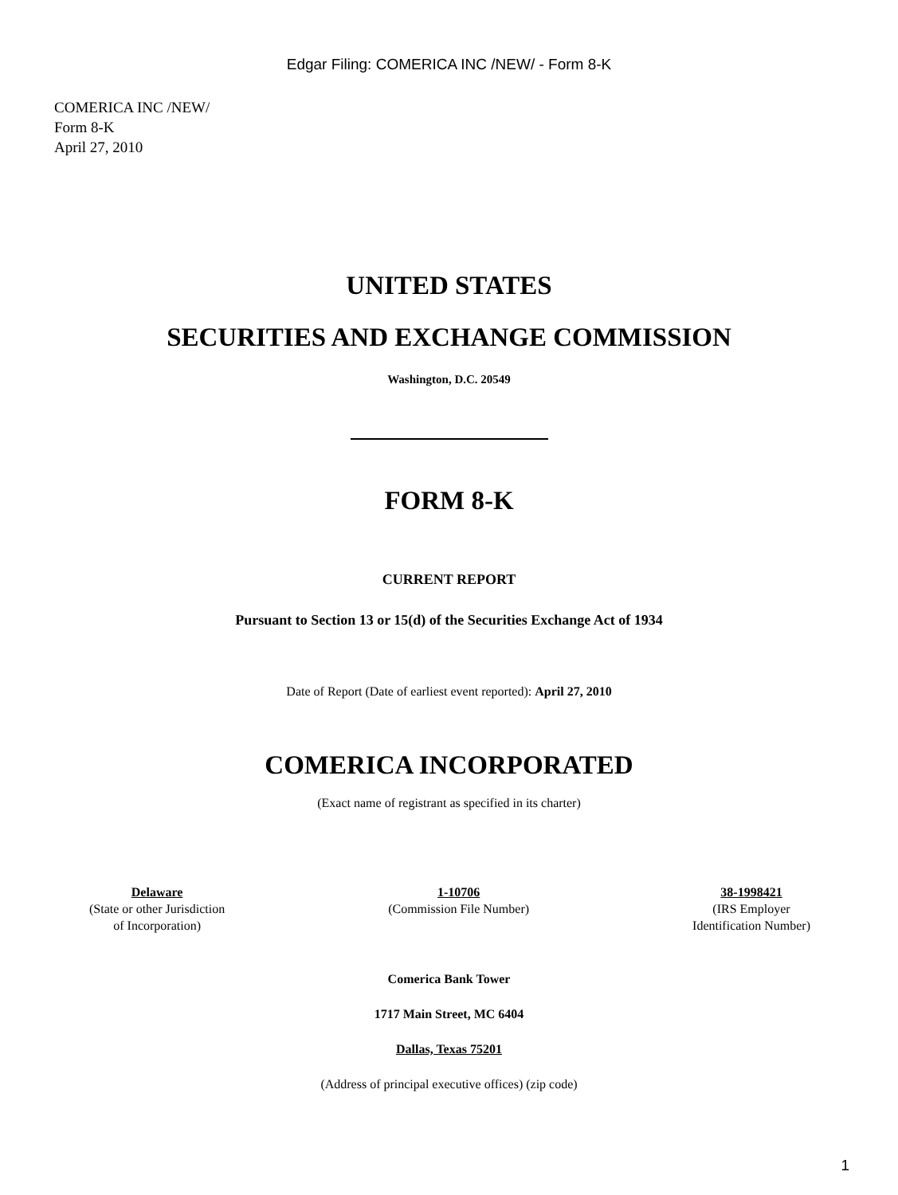Edgar Filing: COMERICA INC /NEW/ - Form 8-K
COMERICA INC /NEW/
Form 8-K
April 27, 2010
UNITED STATES
SECURITIES AND EXCHANGE COMMISSION
Washington, D.C. 20549
FORM 8-K
CURRENT REPORT
Pursuant to Section 13 or 15(d) of the Securities Exchange Act of 1934
Date of Report (Date of earliest event reported): April 27, 2010
COMERICA INCORPORATED
(Exact name of registrant as specified in its charter)
Delaware
(State or other Jurisdiction
of Incorporation)
1-10706
(Commission File Number)
38-1998421
(IRS Employer
Identification Number)
Comerica Bank Tower
1717 Main Street, MC 6404
Dallas, Texas 75201
(Address of principal executive offices) (zip code)
1